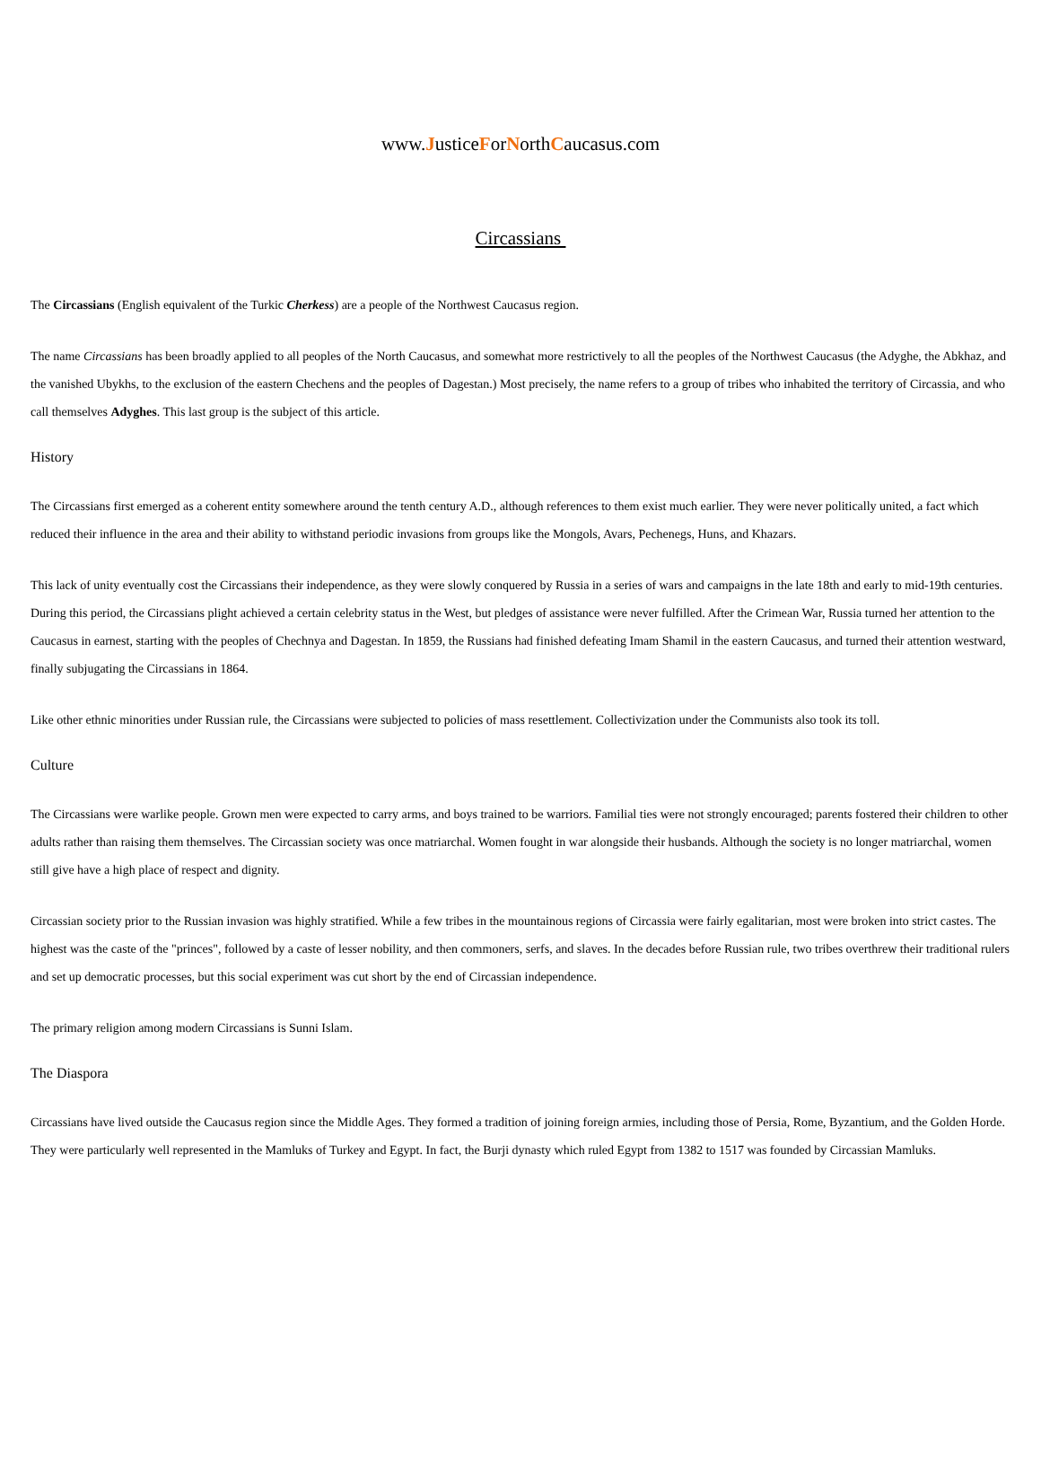www.JusticeForNorthCaucasus.com
Circassians
The Circassians (English equivalent of the Turkic Cherkess) are a people of the Northwest Caucasus region.
The name Circassians has been broadly applied to all peoples of the North Caucasus, and somewhat more restrictively to all the peoples of the Northwest Caucasus (the Adyghe, the Abkhaz, and the vanished Ubykhs, to the exclusion of the eastern Chechens and the peoples of Dagestan.) Most precisely, the name refers to a group of tribes who inhabited the territory of Circassia, and who call themselves Adyghes. This last group is the subject of this article.
History
The Circassians first emerged as a coherent entity somewhere around the tenth century A.D., although references to them exist much earlier. They were never politically united, a fact which reduced their influence in the area and their ability to withstand periodic invasions from groups like the Mongols, Avars, Pechenegs, Huns, and Khazars.
This lack of unity eventually cost the Circassians their independence, as they were slowly conquered by Russia in a series of wars and campaigns in the late 18th and early to mid-19th centuries. During this period, the Circassians plight achieved a certain celebrity status in the West, but pledges of assistance were never fulfilled. After the Crimean War, Russia turned her attention to the Caucasus in earnest, starting with the peoples of Chechnya and Dagestan. In 1859, the Russians had finished defeating Imam Shamil in the eastern Caucasus, and turned their attention westward, finally subjugating the Circassians in 1864.
Like other ethnic minorities under Russian rule, the Circassians were subjected to policies of mass resettlement. Collectivization under the Communists also took its toll.
Culture
The Circassians were warlike people. Grown men were expected to carry arms, and boys trained to be warriors. Familial ties were not strongly encouraged; parents fostered their children to other adults rather than raising them themselves. The Circassian society was once matriarchal. Women fought in war alongside their husbands. Although the society is no longer matriarchal, women still give have a high place of respect and dignity.
Circassian society prior to the Russian invasion was highly stratified. While a few tribes in the mountainous regions of Circassia were fairly egalitarian, most were broken into strict castes. The highest was the caste of the "princes", followed by a caste of lesser nobility, and then commoners, serfs, and slaves. In the decades before Russian rule, two tribes overthrew their traditional rulers and set up democratic processes, but this social experiment was cut short by the end of Circassian independence.
The primary religion among modern Circassians is Sunni Islam.
The Diaspora
Circassians have lived outside the Caucasus region since the Middle Ages. They formed a tradition of joining foreign armies, including those of Persia, Rome, Byzantium, and the Golden Horde. They were particularly well represented in the Mamluks of Turkey and Egypt. In fact, the Burji dynasty which ruled Egypt from 1382 to 1517 was founded by Circassian Mamluks.